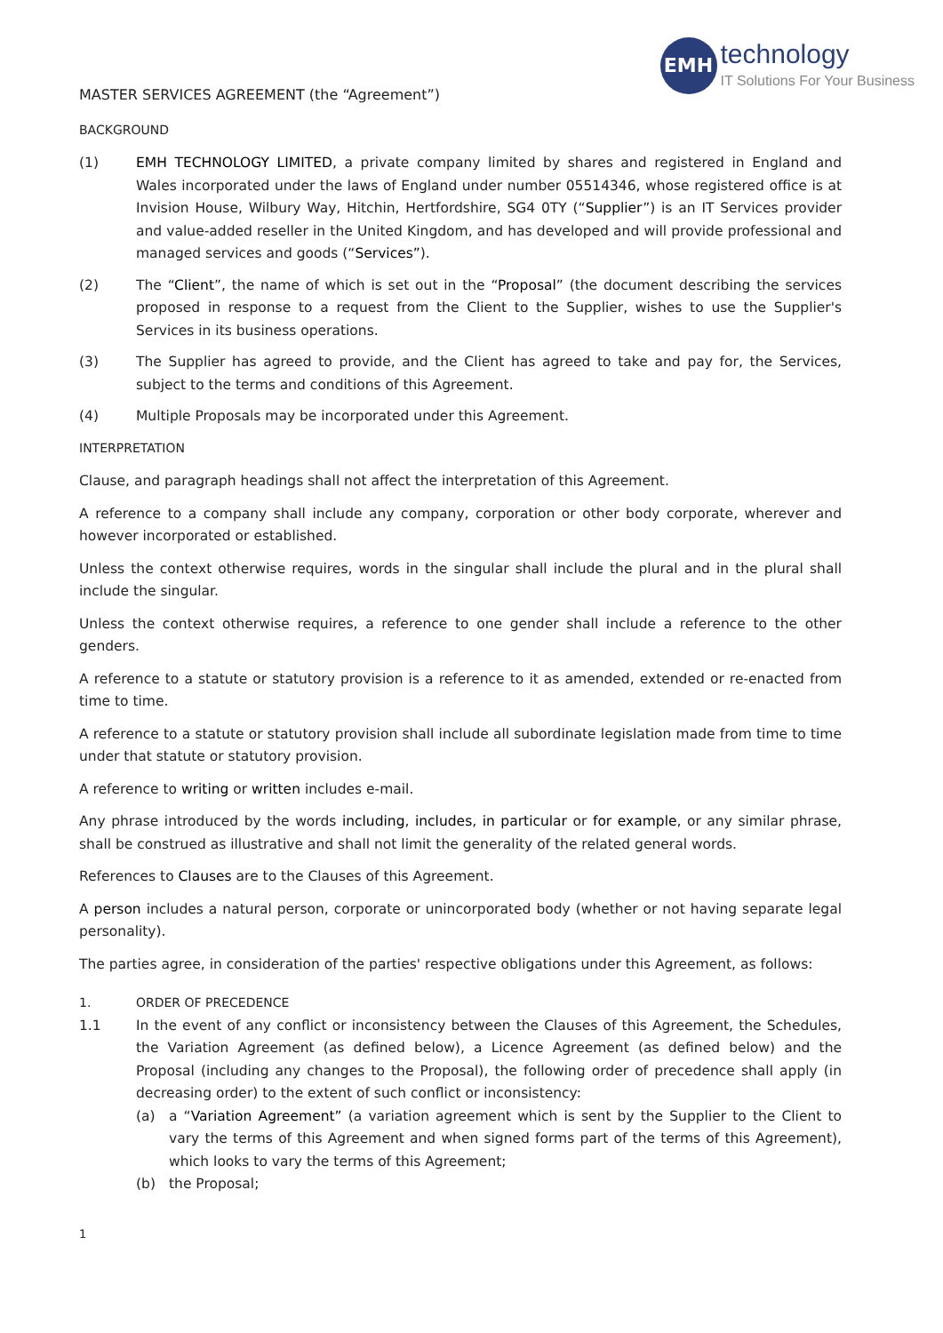EMH
technology
IT Solutions For Your Business
MASTER SERVICES AGREEMENT (the “Agreement”)
BACKGROUND
(1) EMH TECHNOLOGY LIMITED, a private company limited by shares and registered in England and Wales incorporated under the laws of England under number 05514346, whose registered office is at Invision House, Wilbury Way, Hitchin, Hertfordshire, SG4 0TY (“Supplier”) is an IT Services provider and value-added reseller in the United Kingdom, and has developed and will provide professional and managed services and goods (“Services”).
(2) The “Client”, the name of which is set out in the “Proposal” (the document describing the services proposed in response to a request from the Client to the Supplier, wishes to use the Supplier's Services in its business operations.
(3) The Supplier has agreed to provide, and the Client has agreed to take and pay for, the Services, subject to the terms and conditions of this Agreement.
(4) Multiple Proposals may be incorporated under this Agreement.
INTERPRETATION
Clause, and paragraph headings shall not affect the interpretation of this Agreement.
A reference to a company shall include any company, corporation or other body corporate, wherever and however incorporated or established.
Unless the context otherwise requires, words in the singular shall include the plural and in the plural shall include the singular.
Unless the context otherwise requires, a reference to one gender shall include a reference to the other genders.
A reference to a statute or statutory provision is a reference to it as amended, extended or re-enacted from time to time.
A reference to a statute or statutory provision shall include all subordinate legislation made from time to time under that statute or statutory provision.
A reference to writing or written includes e-mail.
Any phrase introduced by the words including, includes, in particular or for example, or any similar phrase, shall be construed as illustrative and shall not limit the generality of the related general words.
References to Clauses are to the Clauses of this Agreement.
A person includes a natural person, corporate or unincorporated body (whether or not having separate legal personality).
The parties agree, in consideration of the parties' respective obligations under this Agreement, as follows:
1. ORDER OF PRECEDENCE
1.1 In the event of any conflict or inconsistency between the Clauses of this Agreement, the Schedules, the Variation Agreement (as defined below), a Licence Agreement (as defined below) and the Proposal (including any changes to the Proposal), the following order of precedence shall apply (in decreasing order) to the extent of such conflict or inconsistency:
(a) a “Variation Agreement” (a variation agreement which is sent by the Supplier to the Client to vary the terms of this Agreement and when signed forms part of the terms of this Agreement), which looks to vary the terms of this Agreement;
(b) the Proposal;
1